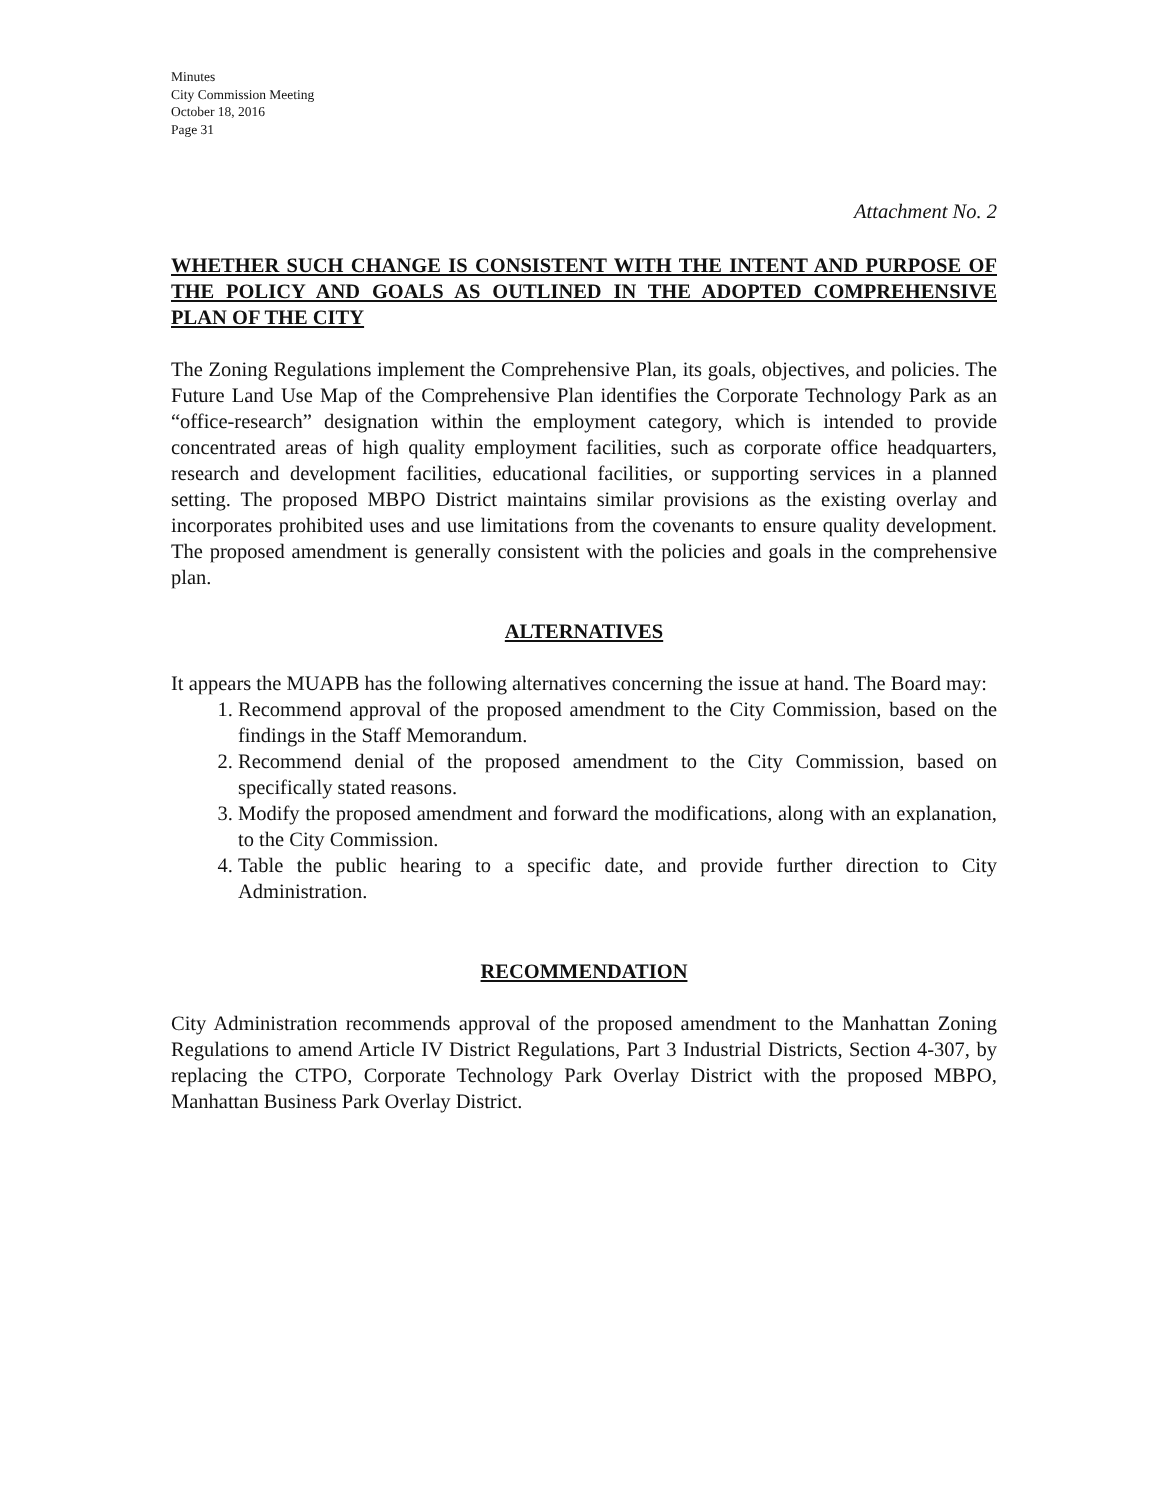Minutes
City Commission Meeting
October 18, 2016
Page 31
Attachment No. 2
WHETHER SUCH CHANGE IS CONSISTENT WITH THE INTENT AND PURPOSE OF THE POLICY AND GOALS AS OUTLINED IN THE ADOPTED COMPREHENSIVE PLAN OF THE CITY
The Zoning Regulations implement the Comprehensive Plan, its goals, objectives, and policies. The Future Land Use Map of the Comprehensive Plan identifies the Corporate Technology Park as an “office-research” designation within the employment category, which is intended to provide concentrated areas of high quality employment facilities, such as corporate office headquarters, research and development facilities, educational facilities, or supporting services in a planned setting. The proposed MBPO District maintains similar provisions as the existing overlay and incorporates prohibited uses and use limitations from the covenants to ensure quality development. The proposed amendment is generally consistent with the policies and goals in the comprehensive plan.
ALTERNATIVES
It appears the MUAPB has the following alternatives concerning the issue at hand. The Board may:
1. Recommend approval of the proposed amendment to the City Commission, based on the findings in the Staff Memorandum.
2. Recommend denial of the proposed amendment to the City Commission, based on specifically stated reasons.
3. Modify the proposed amendment and forward the modifications, along with an explanation, to the City Commission.
4. Table the public hearing to a specific date, and provide further direction to City Administration.
RECOMMENDATION
City Administration recommends approval of the proposed amendment to the Manhattan Zoning Regulations to amend Article IV District Regulations, Part 3 Industrial Districts, Section 4-307, by replacing the CTPO, Corporate Technology Park Overlay District with the proposed MBPO, Manhattan Business Park Overlay District.